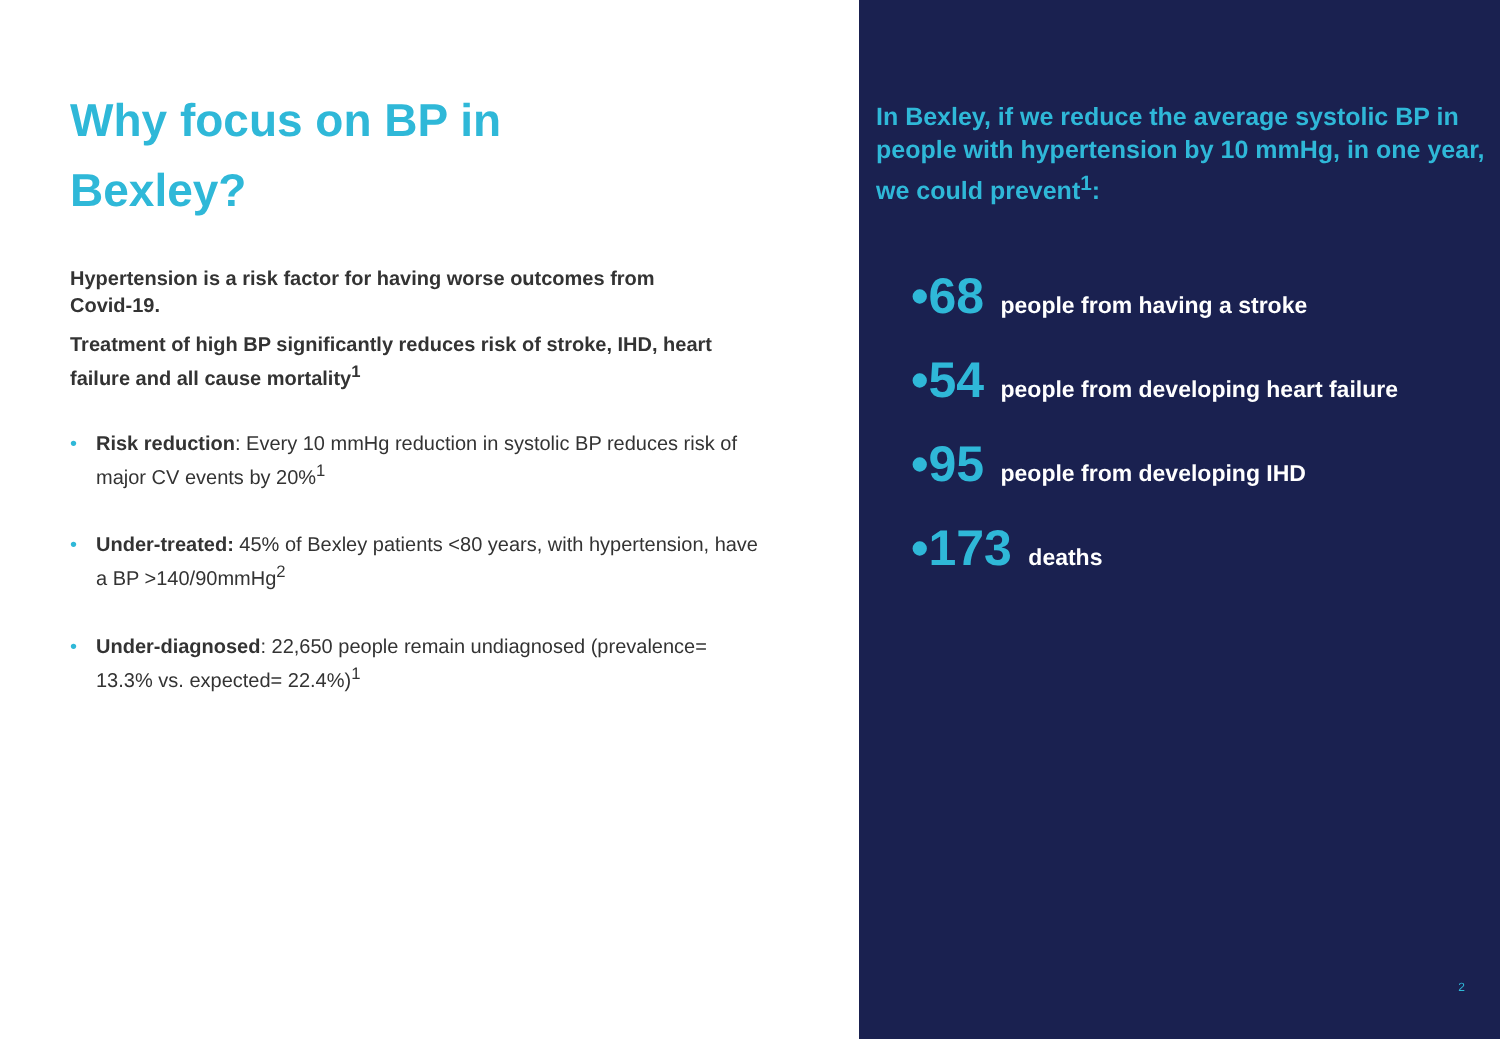Why focus on BP in
Bexley?
Hypertension is a risk factor for having worse outcomes from Covid-19.
Treatment of high BP significantly reduces risk of stroke, IHD, heart failure and all cause mortality<sup>1</sup>
• Risk reduction: Every 10 mmHg reduction in systolic BP reduces risk of major CV events by 20%<sup>1</sup>
• Under-treated: 45% of Bexley patients <80 years, with hypertension, have a BP >140/90mmHg<sup>2</sup>
• Under-diagnosed: 22,650 people remain undiagnosed (prevalence= 13.3% vs. expected= 22.4%)<sup>1</sup>
In Bexley, if we reduce the average systolic BP in people with hypertension by 10 mmHg, in one year, we could prevent<sup>1</sup>:
•68 people from having a stroke
•54 people from developing heart failure
•95 people from developing IHD
•173 deaths
2